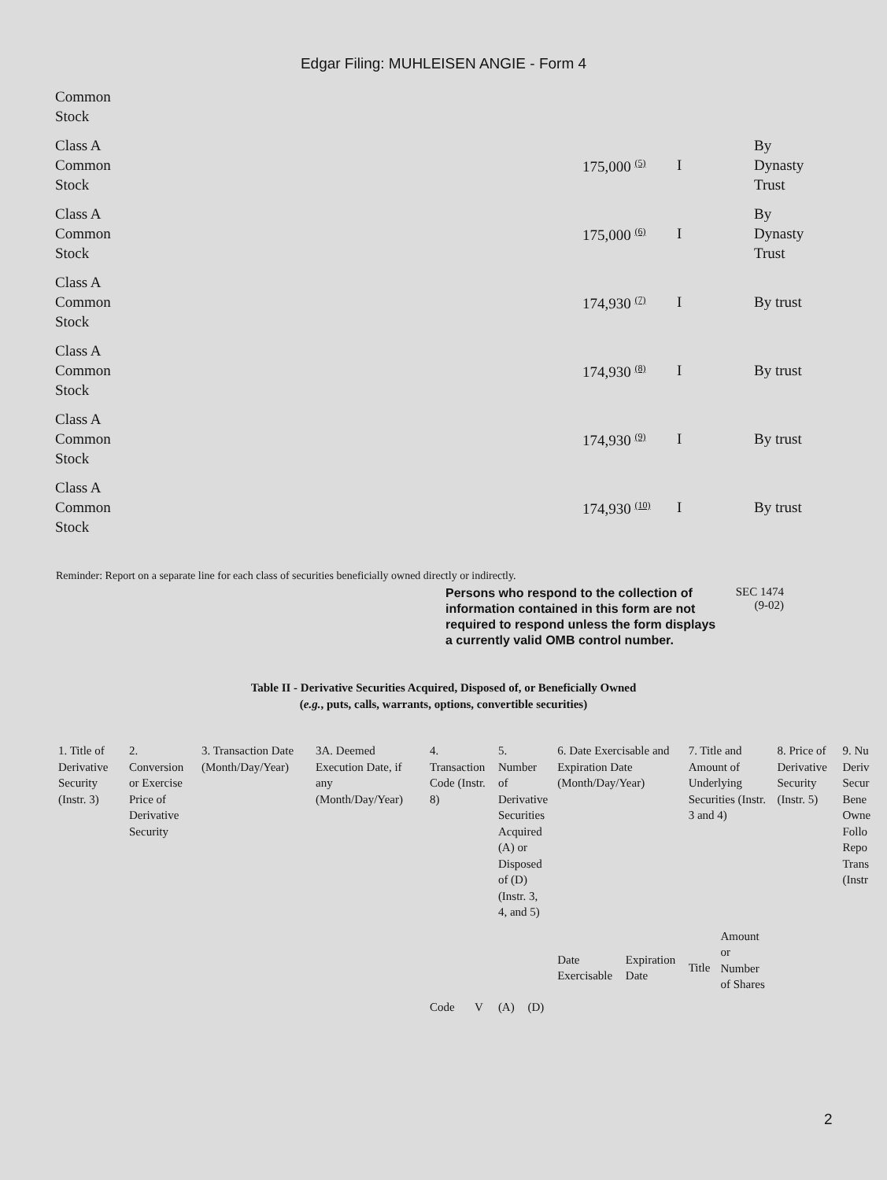Edgar Filing: MUHLEISEN ANGIE - Form 4
| Common Stock | | | |
| Class A Common Stock | 175,000 <sup>(5)</sup> | I | By Dynasty Trust |
| Class A Common Stock | 175,000 <sup>(6)</sup> | I | By Dynasty Trust |
| Class A Common Stock | 174,930 <sup>(7)</sup> | I | By trust |
| Class A Common Stock | 174,930 <sup>(8)</sup> | I | By trust |
| Class A Common Stock | 174,930 <sup>(9)</sup> | I | By trust |
| Class A Common Stock | 174,930 <sup>(10)</sup> | I | By trust |
Reminder: Report on a separate line for each class of securities beneficially owned directly or indirectly.
Persons who respond to the collection of information contained in this form are not required to respond unless the form displays a currently valid OMB control number.
SEC 1474
(9-02)
Table II - Derivative Securities Acquired, Disposed of, or Beneficially Owned
(e.g., puts, calls, warrants, options, convertible securities)
| 1. Title of Derivative Security (Instr. 3) | 2. Conversion or Exercise Price of Derivative Security | 3. Transaction Date (Month/Day/Year) | 3A. Deemed Execution Date, if any (Month/Day/Year) | 4. Transaction Code (Instr. 8) | | 5. Number of Derivative Securities Acquired (A) or Disposed of (D) (Instr. 3, 4, and 5) | | 6. Date Exercisable and Expiration Date (Month/Day/Year) | | 7. Title and Amount of Underlying Securities (Instr. 3 and 4) | | 8. Price of Derivative Security (Instr. 5) | 9. Nu Deriv Secur Bene Owne Follo Repo Trans (Instr |
| | | | | Code | V | (A) | (D) | Date Exercisable | Expiration Date | Title | Amount or Number of Shares | | |
2